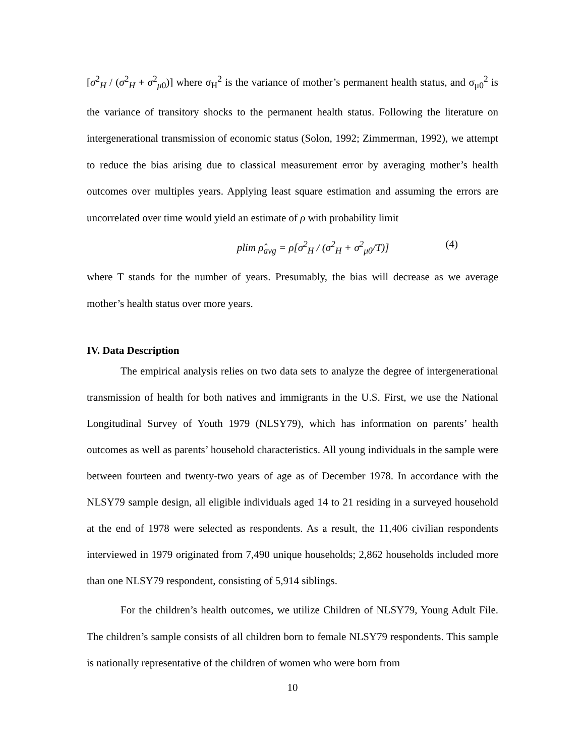[σ<sup>2</sup><sub>H</sub> / (σ<sup>2</sup><sub>H</sub> + σ<sup>2</sup><sub>μ0</sub>)] where σ<sub>H</sub><sup>2</sup> is the variance of mother’s permanent health status, and σ<sub>μ0</sub><sup>2</sup> is the variance of transitory shocks to the permanent health status. Following the literature on intergenerational transmission of economic status (Solon, 1992; Zimmerman, 1992), we attempt to reduce the bias arising due to classical measurement error by averaging mother’s health outcomes over multiples years. Applying least square estimation and assuming the errors are uncorrelated over time would yield an estimate of ρ with probability limit
plim ρ̂<sub>avg</sub> = ρ[σ<sup>2</sup><sub>H</sub> / (σ<sup>2</sup><sub>H</sub> + σ<sup>2</sup><sub>μ0</sub>/T)] (4)
where T stands for the number of years. Presumably, the bias will decrease as we average mother’s health status over more years.
IV. Data Description
The empirical analysis relies on two data sets to analyze the degree of intergenerational transmission of health for both natives and immigrants in the U.S. First, we use the National Longitudinal Survey of Youth 1979 (NLSY79), which has information on parents’ health outcomes as well as parents’ household characteristics. All young individuals in the sample were between fourteen and twenty-two years of age as of December 1978. In accordance with the NLSY79 sample design, all eligible individuals aged 14 to 21 residing in a surveyed household at the end of 1978 were selected as respondents. As a result, the 11,406 civilian respondents interviewed in 1979 originated from 7,490 unique households; 2,862 households included more than one NLSY79 respondent, consisting of 5,914 siblings.
For the children’s health outcomes, we utilize Children of NLSY79, Young Adult File. The children’s sample consists of all children born to female NLSY79 respondents. This sample is nationally representative of the children of women who were born from
10